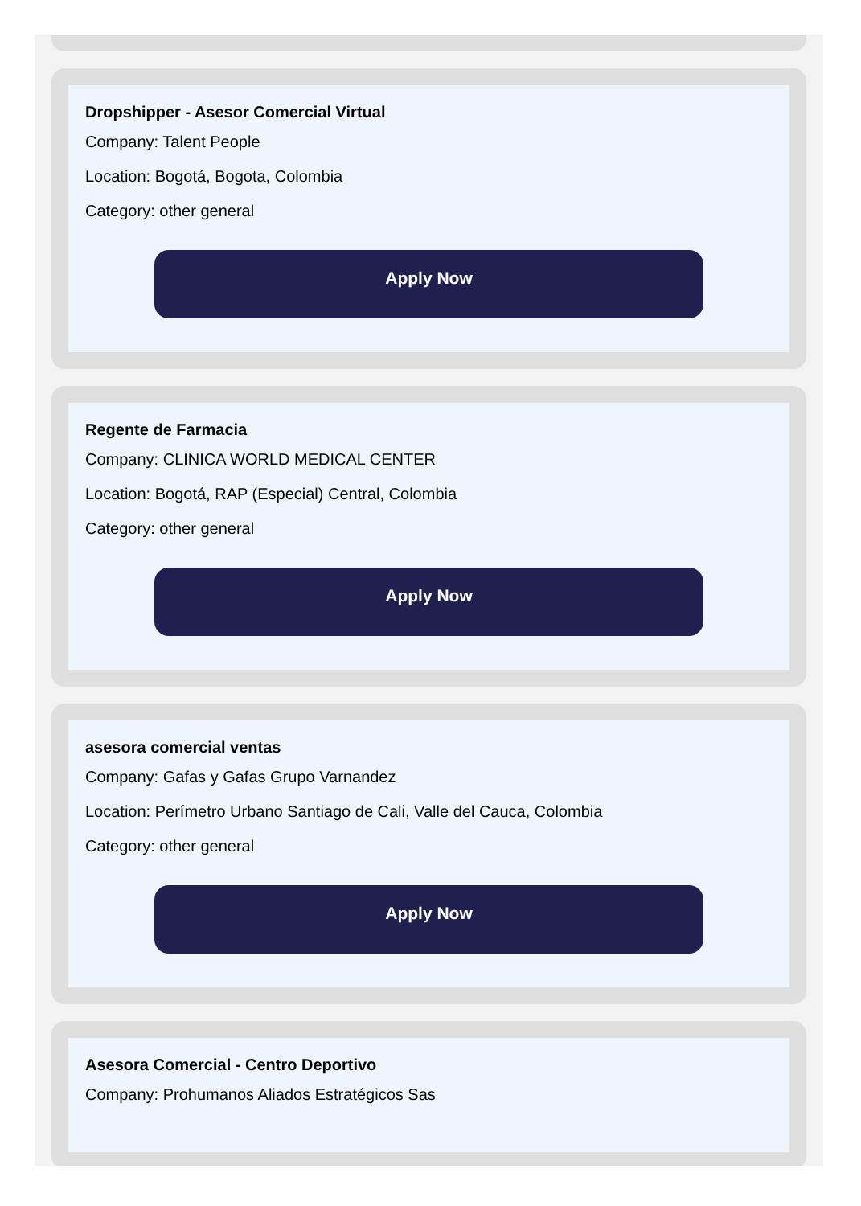Dropshipper - Asesor Comercial Virtual
Company: Talent People
Location: Bogotá, Bogota, Colombia
Category: other general
Apply Now
Regente de Farmacia
Company: CLINICA WORLD MEDICAL CENTER
Location: Bogotá, RAP (Especial) Central, Colombia
Category: other general
Apply Now
asesora comercial ventas
Company: Gafas y Gafas Grupo Varnandez
Location: Perímetro Urbano Santiago de Cali, Valle del Cauca, Colombia
Category: other general
Apply Now
Asesora Comercial - Centro Deportivo
Company: Prohumanos Aliados Estratégicos Sas